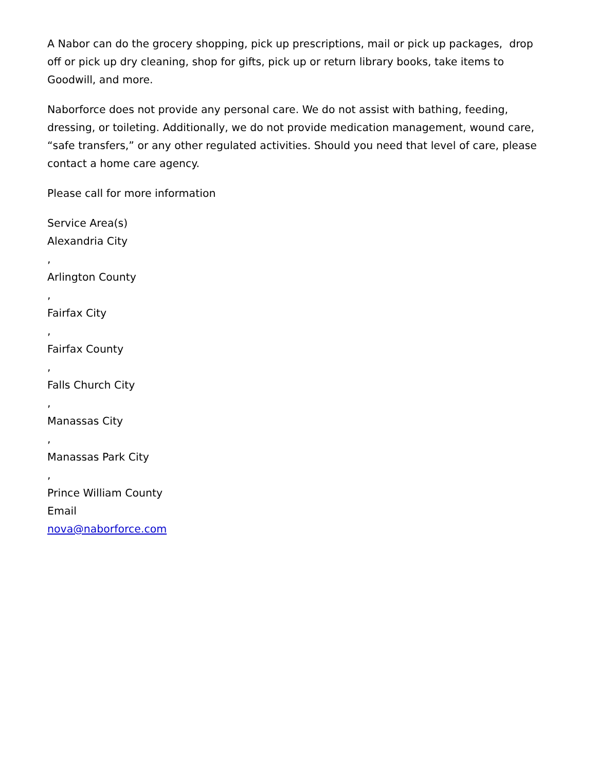A Nabor can do the grocery shopping, pick up prescriptions, mail or pick up packages, drop off or pick up dry cleaning, shop for gifts, pick up or return library books, take items to Goodwill, and more.
Naborforce does not provide any personal care. We do not assist with bathing, feeding, dressing, or toileting. Additionally, we do not provide medication management, wound care, “safe transfers,” or any other regulated activities. Should you need that level of care, please contact a home care agency.
Please call for more information
Service Area(s)
Alexandria City
,
Arlington County
,
Fairfax City
,
Fairfax County
,
Falls Church City
,
Manassas City
,
Manassas Park City
,
Prince William County
Email
nova@naborforce.com